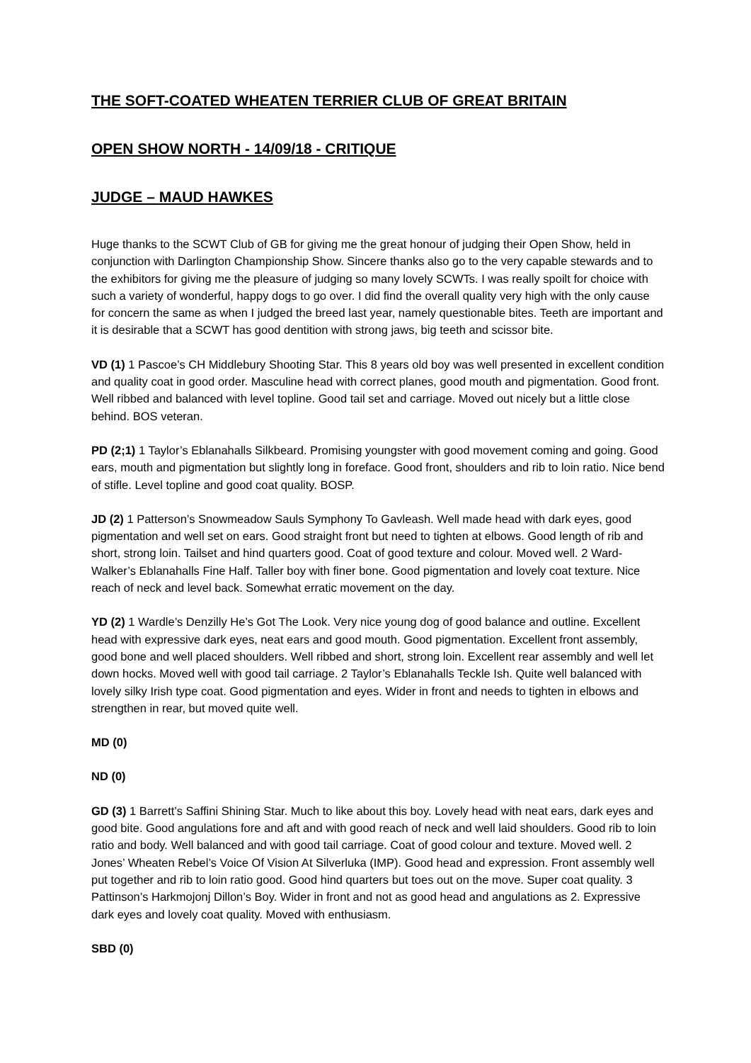THE SOFT-COATED WHEATEN TERRIER CLUB OF GREAT BRITAIN
OPEN SHOW NORTH - 14/09/18 - CRITIQUE
JUDGE – MAUD HAWKES
Huge thanks to the SCWT Club of GB for giving me the great honour of judging their Open Show, held in conjunction with Darlington Championship Show. Sincere thanks also go to the very capable stewards and to the exhibitors for giving me the pleasure of judging so many lovely SCWTs. I was really spoilt for choice with such a variety of wonderful, happy dogs to go over. I did find the overall quality very high with the only cause for concern the same as when I judged the breed last year, namely questionable bites. Teeth are important and it is desirable that a SCWT has good dentition with strong jaws, big teeth and scissor bite.
VD (1) 1 Pascoe’s CH Middlebury Shooting Star. This 8 years old boy was well presented in excellent condition and quality coat in good order. Masculine head with correct planes, good mouth and pigmentation. Good front. Well ribbed and balanced with level topline. Good tail set and carriage. Moved out nicely but a little close behind. BOS veteran.
PD (2;1) 1 Taylor’s Eblanahalls Silkbeard. Promising youngster with good movement coming and going. Good ears, mouth and pigmentation but slightly long in foreface. Good front, shoulders and rib to loin ratio. Nice bend of stifle. Level topline and good coat quality. BOSP.
JD (2) 1 Patterson’s Snowmeadow Sauls Symphony To Gavleash. Well made head with dark eyes, good pigmentation and well set on ears. Good straight front but need to tighten at elbows. Good length of rib and short, strong loin. Tailset and hind quarters good. Coat of good texture and colour. Moved well. 2 Ward-Walker’s Eblanahalls Fine Half. Taller boy with finer bone. Good pigmentation and lovely coat texture. Nice reach of neck and level back. Somewhat erratic movement on the day.
YD (2) 1 Wardle’s Denzilly He’s Got The Look. Very nice young dog of good balance and outline. Excellent head with expressive dark eyes, neat ears and good mouth. Good pigmentation. Excellent front assembly, good bone and well placed shoulders. Well ribbed and short, strong loin. Excellent rear assembly and well let down hocks. Moved well with good tail carriage. 2 Taylor’s Eblanahalls Teckle Ish. Quite well balanced with lovely silky Irish type coat. Good pigmentation and eyes. Wider in front and needs to tighten in elbows and strengthen in rear, but moved quite well.
MD (0)
ND (0)
GD (3) 1 Barrett’s Saffini Shining Star. Much to like about this boy. Lovely head with neat ears, dark eyes and good bite. Good angulations fore and aft and with good reach of neck and well laid shoulders. Good rib to loin ratio and body. Well balanced and with good tail carriage. Coat of good colour and texture. Moved well. 2 Jones’ Wheaten Rebel’s Voice Of Vision At Silverluka (IMP). Good head and expression. Front assembly well put together and rib to loin ratio good. Good hind quarters but toes out on the move. Super coat quality. 3 Pattinson’s Harkmojonj Dillon’s Boy. Wider in front and not as good head and angulations as 2. Expressive dark eyes and lovely coat quality. Moved with enthusiasm.
SBD (0)